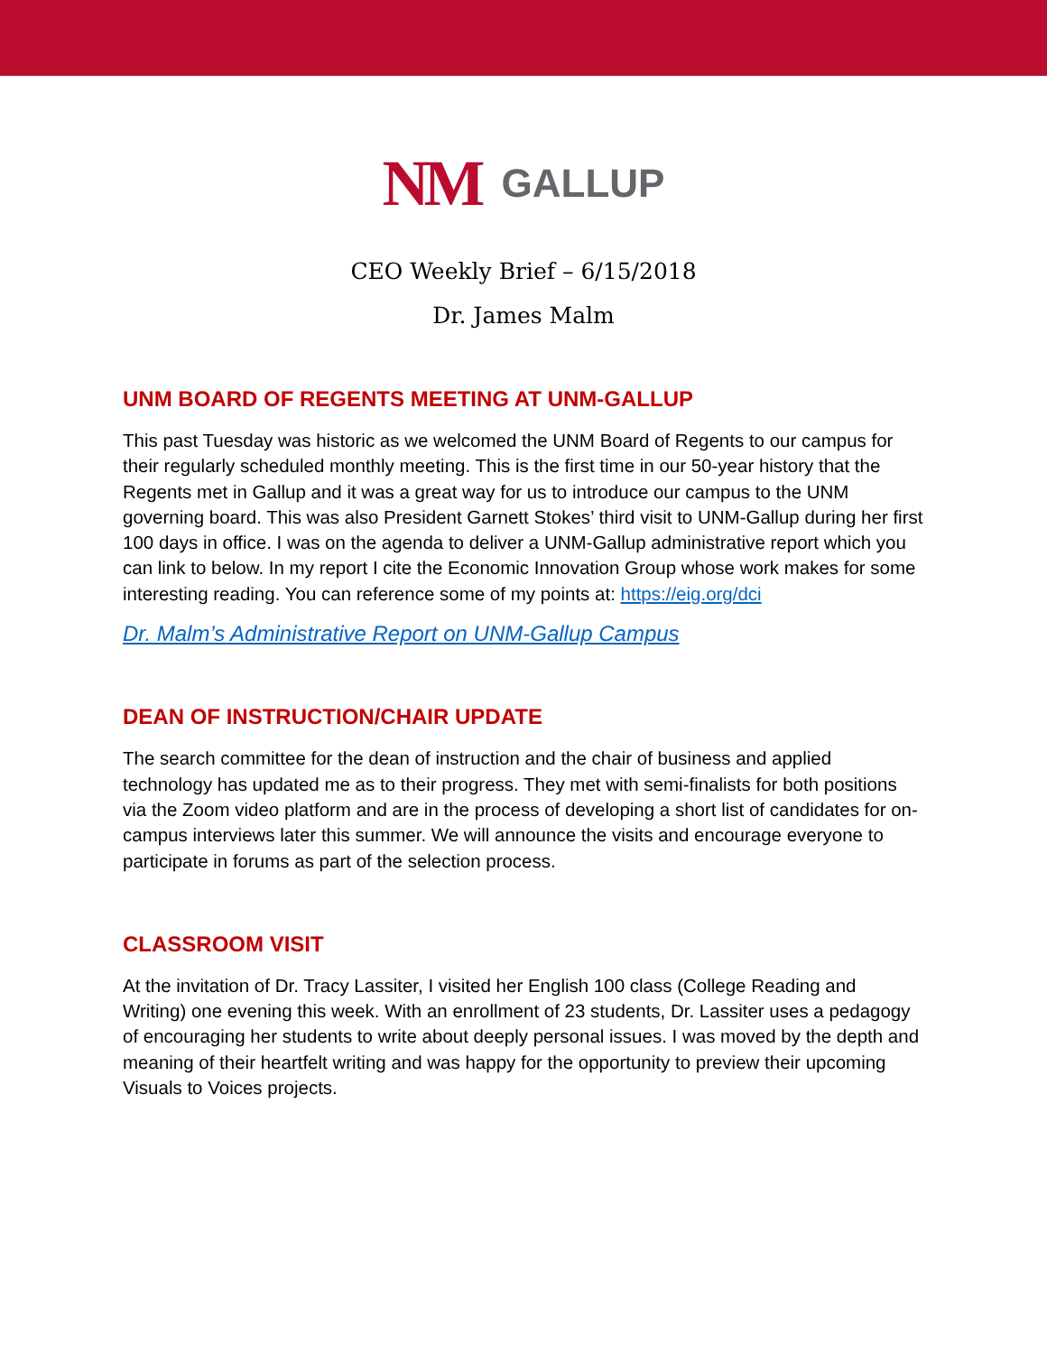NM GALLUP
CEO Weekly Brief – 6/15/2018
Dr. James Malm
UNM BOARD OF REGENTS MEETING AT UNM-GALLUP
This past Tuesday was historic as we welcomed the UNM Board of Regents to our campus for their regularly scheduled monthly meeting. This is the first time in our 50-year history that the Regents met in Gallup and it was a great way for us to introduce our campus to the UNM governing board. This was also President Garnett Stokes’ third visit to UNM-Gallup during her first 100 days in office. I was on the agenda to deliver a UNM-Gallup administrative report which you can link to below. In my report I cite the Economic Innovation Group whose work makes for some interesting reading. You can reference some of my points at: https://eig.org/dci
Dr. Malm’s Administrative Report on UNM-Gallup Campus
DEAN OF INSTRUCTION/CHAIR UPDATE
The search committee for the dean of instruction and the chair of business and applied technology has updated me as to their progress. They met with semi-finalists for both positions via the Zoom video platform and are in the process of developing a short list of candidates for on-campus interviews later this summer. We will announce the visits and encourage everyone to participate in forums as part of the selection process.
CLASSROOM VISIT
At the invitation of Dr. Tracy Lassiter, I visited her English 100 class (College Reading and Writing) one evening this week. With an enrollment of 23 students, Dr. Lassiter uses a pedagogy of encouraging her students to write about deeply personal issues. I was moved by the depth and meaning of their heartfelt writing and was happy for the opportunity to preview their upcoming Visuals to Voices projects.